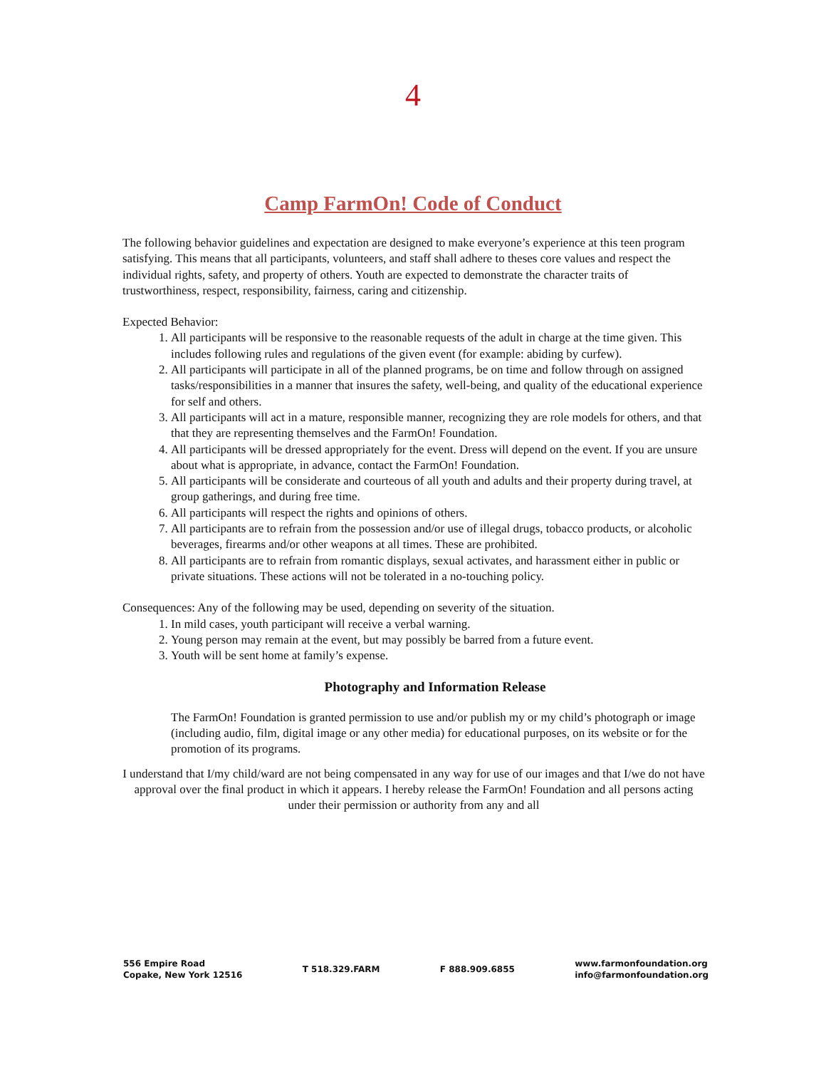4
Camp FarmOn! Code of Conduct
The following behavior guidelines and expectation are designed to make everyone’s experience at this teen program satisfying. This means that all participants, volunteers, and staff shall adhere to theses core values and respect the individual rights, safety, and property of others. Youth are expected to demonstrate the character traits of trustworthiness, respect, responsibility, fairness, caring and citizenship.
Expected Behavior:
1. All participants will be responsive to the reasonable requests of the adult in charge at the time given. This includes following rules and regulations of the given event (for example: abiding by curfew).
2. All participants will participate in all of the planned programs, be on time and follow through on assigned tasks/responsibilities in a manner that insures the safety, well-being, and quality of the educational experience for self and others.
3. All participants will act in a mature, responsible manner, recognizing they are role models for others, and that that they are representing themselves and the FarmOn! Foundation.
4. All participants will be dressed appropriately for the event. Dress will depend on the event. If you are unsure about what is appropriate, in advance, contact the FarmOn! Foundation.
5. All participants will be considerate and courteous of all youth and adults and their property during travel, at group gatherings, and during free time.
6. All participants will respect the rights and opinions of others.
7. All participants are to refrain from the possession and/or use of illegal drugs, tobacco products, or alcoholic beverages, firearms and/or other weapons at all times. These are prohibited.
8. All participants are to refrain from romantic displays, sexual activates, and harassment either in public or private situations. These actions will not be tolerated in a no-touching policy.
Consequences: Any of the following may be used, depending on severity of the situation.
1. In mild cases, youth participant will receive a verbal warning.
2. Young person may remain at the event, but may possibly be barred from a future event.
3. Youth will be sent home at family’s expense.
Photography and Information Release
The FarmOn! Foundation is granted permission to use and/or publish my or my child’s photograph or image (including audio, film, digital image or any other media) for educational purposes, on its website or for the promotion of its programs.
I understand that I/my child/ward are not being compensated in any way for use of our images and that I/we do not have approval over the final product in which it appears. I hereby release the FarmOn! Foundation and all persons acting under their permission or authority from any and all
556 Empire Road
Copake, New York 12516
T 518.329.FARM F 888.909.6855
www.farmonfoundation.org
info@farmonfoundation.org